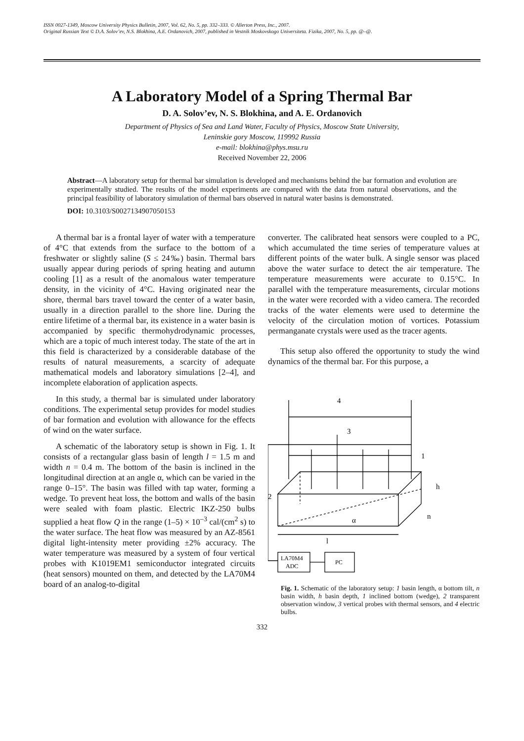ISSN 0027-1349, Moscow University Physics Bulletin, 2007, Vol. 62, No. 5, pp. 332–333. © Allerton Press, Inc., 2007.
Original Russian Text © D.A. Solov’ev, N.S. Blokhina, A.E. Ordanovich, 2007, published in Vestnik Moskovskogo Universiteta. Fizika, 2007, No. 5, pp. @–@.
A Laboratory Model of a Spring Thermal Bar
D. A. Solov’ev, N. S. Blokhina, and A. E. Ordanovich
Department of Physics of Sea and Land Water, Faculty of Physics, Moscow State University,
Leninskie gory Moscow, 119992 Russia
e-mail: blokhina@phys.msu.ru
Received November 22, 2006
Abstract—A laboratory setup for thermal bar simulation is developed and mechanisms behind the bar formation and evolution are experimentally studied. The results of the model experiments are compared with the data from natural observations, and the principal feasibility of laboratory simulation of thermal bars observed in natural water basins is demonstrated.
DOI: 10.3103/S0027134907050153
A thermal bar is a frontal layer of water with a temperature of 4°C that extends from the surface to the bottom of a freshwater or slightly saline (S ≤ 24‰) basin. Thermal bars usually appear during periods of spring heating and autumn cooling [1] as a result of the anomalous water temperature density, in the vicinity of 4°C. Having originated near the shore, thermal bars travel toward the center of a water basin, usually in a direction parallel to the shore line. During the entire lifetime of a thermal bar, its existence in a water basin is accompanied by specific thermohydrodynamic processes, which are a topic of much interest today. The state of the art in this field is characterized by a considerable database of the results of natural measurements, a scarcity of adequate mathematical models and laboratory simulations [2–4], and incomplete elaboration of application aspects.
In this study, a thermal bar is simulated under laboratory conditions. The experimental setup provides for model studies of bar formation and evolution with allowance for the effects of wind on the water surface.
A schematic of the laboratory setup is shown in Fig. 1. It consists of a rectangular glass basin of length l = 1.5 m and width n = 0.4 m. The bottom of the basin is inclined in the longitudinal direction at an angle α, which can be varied in the range 0–15°. The basin was filled with tap water, forming a wedge. To prevent heat loss, the bottom and walls of the basin were sealed with foam plastic. Electric IKZ-250 bulbs supplied a heat flow Q in the range (1–5) × 10<sup>–3</sup> cal/(cm<sup>2</sup> s) to the water surface. The heat flow was measured by an AZ-8561 digital light-intensity meter providing ±2% accuracy. The water temperature was measured by a system of four vertical probes with K1019EM1 semiconductor integrated circuits (heat sensors) mounted on them, and detected by the LA70M4 board of an analog-to-digital
converter. The calibrated heat sensors were coupled to a PC, which accumulated the time series of temperature values at different points of the water bulk. A single sensor was placed above the water surface to detect the air temperature. The temperature measurements were accurate to 0.15°C. In parallel with the temperature measurements, circular motions in the water were recorded with a video camera. The recorded tracks of the water elements were used to determine the velocity of the circulation motion of vortices. Potassium permanganate crystals were used as the tracer agents.
This setup also offered the opportunity to study the wind dynamics of the thermal bar. For this purpose, a
4
3
1
2
h
n
α
l
LA70M4
ADC
PC
Fig. 1. Schematic of the laboratory setup: 1 basin length, α bottom tilt, n basin width, h basin depth, 1 inclined bottom (wedge), 2 transparent observation window, 3 vertical probes with thermal sensors, and 4 electric bulbs.
332